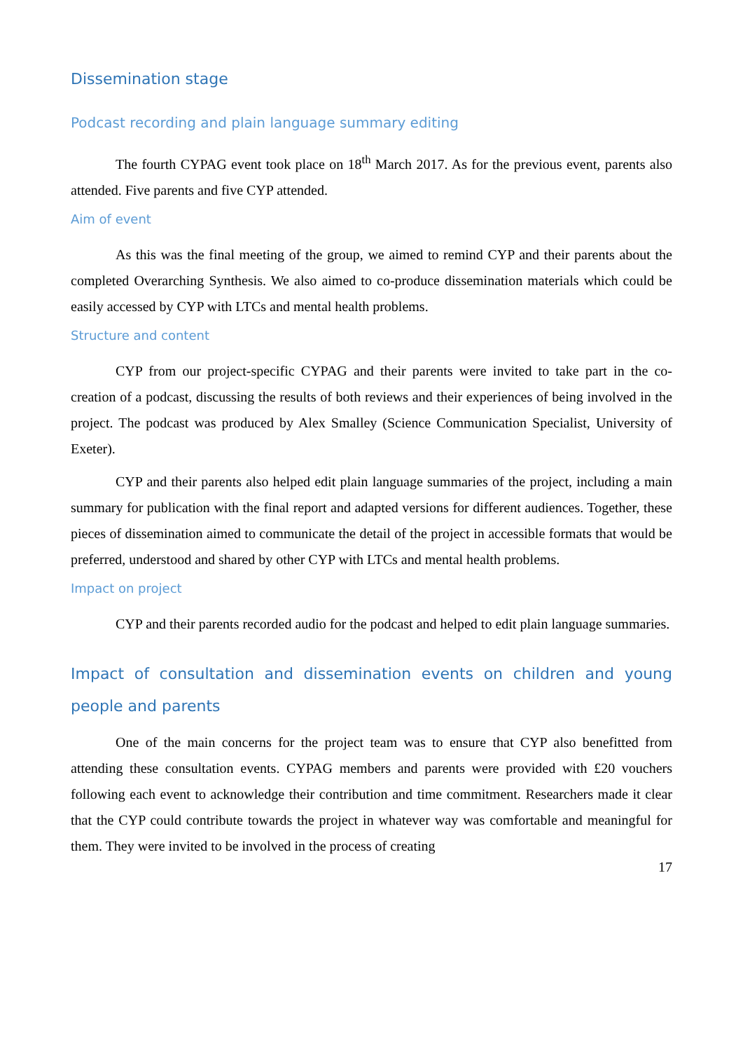Dissemination stage
Podcast recording and plain language summary editing
The fourth CYPAG event took place on 18<sup>th</sup> March 2017. As for the previous event, parents also attended. Five parents and five CYP attended.
Aim of event
As this was the final meeting of the group, we aimed to remind CYP and their parents about the completed Overarching Synthesis. We also aimed to co-produce dissemination materials which could be easily accessed by CYP with LTCs and mental health problems.
Structure and content
CYP from our project-specific CYPAG and their parents were invited to take part in the co-creation of a podcast, discussing the results of both reviews and their experiences of being involved in the project. The podcast was produced by Alex Smalley (Science Communication Specialist, University of Exeter).
CYP and their parents also helped edit plain language summaries of the project, including a main summary for publication with the final report and adapted versions for different audiences. Together, these pieces of dissemination aimed to communicate the detail of the project in accessible formats that would be preferred, understood and shared by other CYP with LTCs and mental health problems.
Impact on project
CYP and their parents recorded audio for the podcast and helped to edit plain language summaries.
Impact of consultation and dissemination events on children and young people and parents
One of the main concerns for the project team was to ensure that CYP also benefitted from attending these consultation events. CYPAG members and parents were provided with £20 vouchers following each event to acknowledge their contribution and time commitment. Researchers made it clear that the CYP could contribute towards the project in whatever way was comfortable and meaningful for them. They were invited to be involved in the process of creating
17